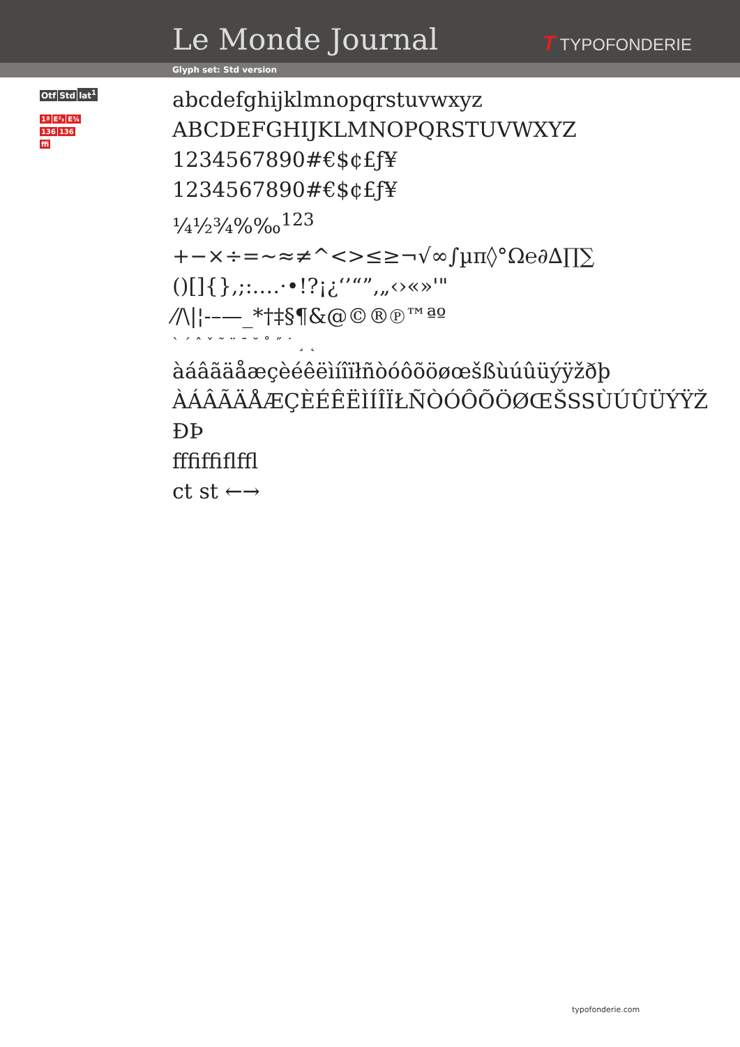Le Monde Journal T TYPOFONDERIE
Glyph set: Std version
Otf Std lat<sup>1</sup>
1ª E²₃ E¾
136 136
ffi
abcdefghijklmnopqrstuvwxyz
ABCDEFGHIJKLMNOPQRSTUVWXYZ
1234567890#€$¢£ƒ¥
1234567890#€$¢£ƒ¥
¼½¾%‰<sup>123</sup>
+−×÷=~≈≠^<>≤≥¬√∞∫µπ◊°Ω℮∂∆∏∑
()[]{},;:.…·•!?¡¿‘’“”‚„‹›«»'"
⁄/\|¦-–—_*†‡§¶&@©®℗™ªº
` ´ ˆ ˇ ˜ ¨ ¯ ˘ ˚ ˝ ˙ ¸ ˛
àáâãäåæçèéêëìíîïłñòóôõöøœšßùúûüýÿžðþ
ÀÁÂÃÄÅÆÇÈÉÊËÌÍÎÏŁÑÒÓÔÕÖØŒŠSSÙÚÛÜÝŸŽ
ÐÞ
ﬀﬁﬃﬂﬄ
ct st ←→
typofonderie.com